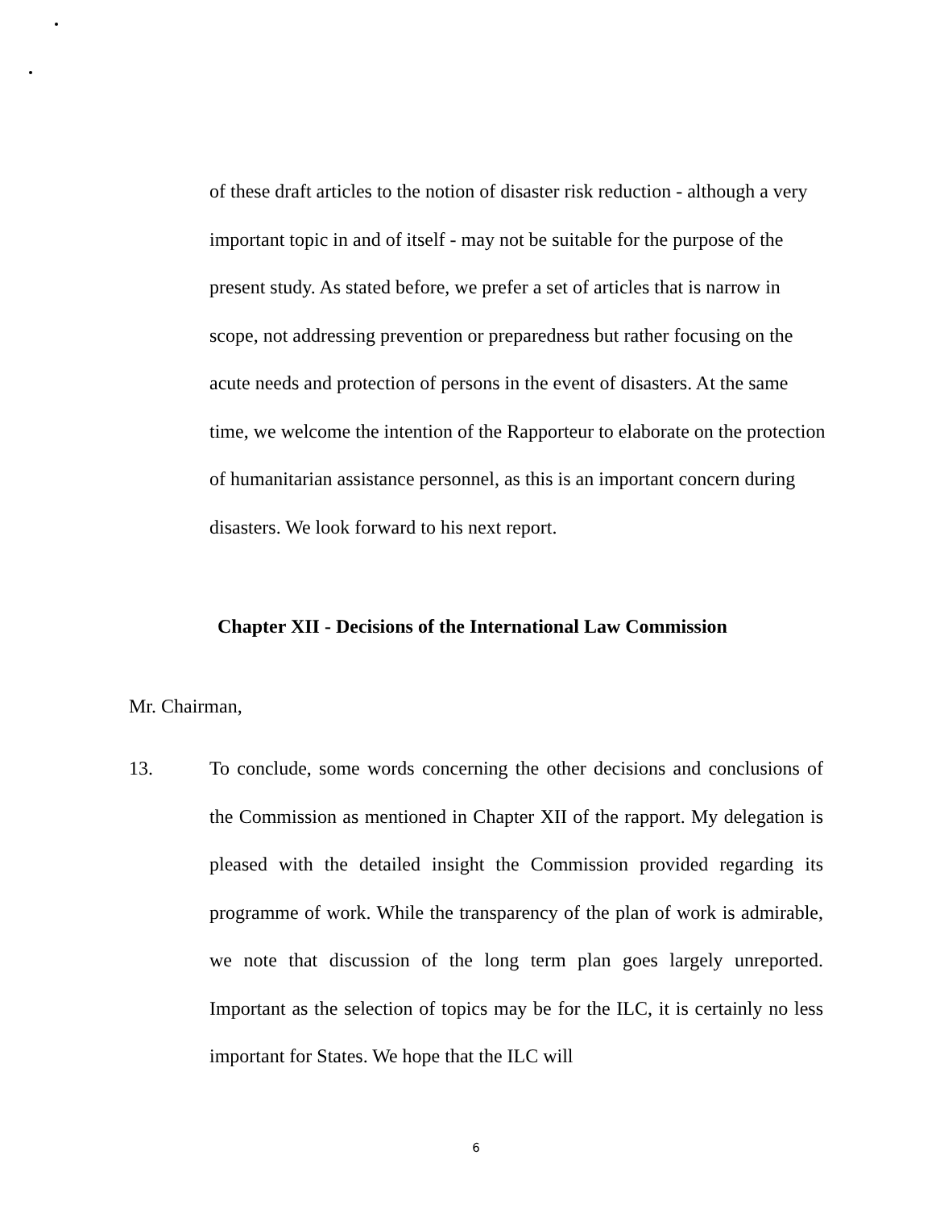of these draft articles to the notion of disaster risk reduction - although a very important topic in and of itself - may not be suitable for the purpose of the present study. As stated before, we prefer a set of articles that is narrow in scope, not addressing prevention or preparedness but rather focusing on the acute needs and protection of persons in the event of disasters. At the same time, we welcome the intention of the Rapporteur to elaborate on the protection of humanitarian assistance personnel, as this is an important concern during disasters. We look forward to his next report.
Chapter XII - Decisions of the International Law Commission
Mr. Chairman,
13. To conclude, some words concerning the other decisions and conclusions of the Commission as mentioned in Chapter XII of the rapport. My delegation is pleased with the detailed insight the Commission provided regarding its programme of work. While the transparency of the plan of work is admirable, we note that discussion of the long term plan goes largely unreported. Important as the selection of topics may be for the ILC, it is certainly no less important for States. We hope that the ILC will
6